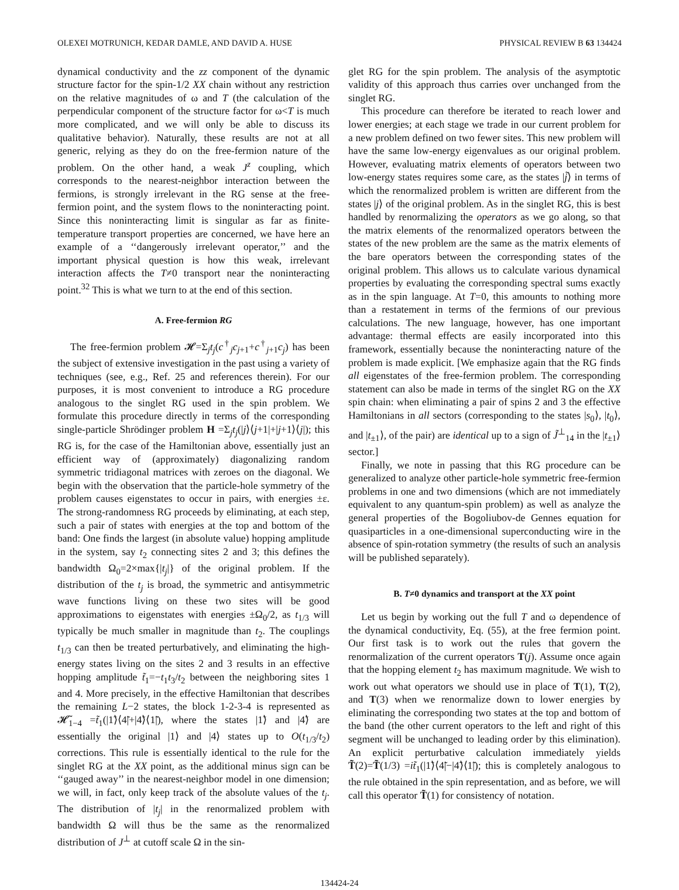OLEXEI MOTRUNICH, KEDAR DAMLE, AND DAVID A. HUSE PHYSICAL REVIEW B 63 134424
dynamical conductivity and the zz component of the dynamic structure factor for the spin-1/2 XX chain without any restriction on the relative magnitudes of ω and T (the calculation of the perpendicular component of the structure factor for ω<T is much more complicated, and we will only be able to discuss its qualitative behavior). Naturally, these results are not at all generic, relying as they do on the free-fermion nature of the problem. On the other hand, a weak J<sup>z</sup> coupling, which corresponds to the nearest-neighbor interaction between the fermions, is strongly irrelevant in the RG sense at the free-fermion point, and the system flows to the noninteracting point. Since this noninteracting limit is singular as far as finite-temperature transport properties are concerned, we have here an example of a ‘‘dangerously irrelevant operator,’’ and the important physical question is how this weak, irrelevant interaction affects the T≠0 transport near the noninteracting point.<sup>32</sup> This is what we turn to at the end of this section.
A. Free-fermion RG
The free-fermion problem 𝓗=Σ<sub>j</sub>t<sub>j</sub>(c<sup>†</sup><sub>j</sub>c<sub>j+1</sub>+c<sup>†</sup><sub>j+1</sub>c<sub>j</sub>) has been the subject of extensive investigation in the past using a variety of techniques (see, e.g., Ref. 25 and references therein). For our purposes, it is most convenient to introduce a RG procedure analogous to the singlet RG used in the spin problem. We formulate this procedure directly in terms of the corresponding single-particle Shrödinger problem H =Σ<sub>j</sub>t<sub>j</sub>(|j⟩⟨j+1|+|j+1⟩⟨j|); this RG is, for the case of the Hamiltonian above, essentially just an efficient way of (approximately) diagonalizing random symmetric tridiagonal matrices with zeroes on the diagonal. We begin with the observation that the particle-hole symmetry of the problem causes eigenstates to occur in pairs, with energies ±ε. The strong-randomness RG proceeds by eliminating, at each step, such a pair of states with energies at the top and bottom of the band: One finds the largest (in absolute value) hopping amplitude in the system, say t<sub>2</sub> connecting sites 2 and 3; this defines the bandwidth Ω<sub>0</sub>=2×max{|t<sub>j</sub>|} of the original problem. If the distribution of the t<sub>j</sub> is broad, the symmetric and antisymmetric wave functions living on these two sites will be good approximations to eigenstates with energies ±Ω<sub>0</sub>/2, as t<sub>1/3</sub> will typically be much smaller in magnitude than t<sub>2</sub>. The couplings t<sub>1/3</sub> can then be treated perturbatively, and eliminating the high-energy states living on the sites 2 and 3 results in an effective hopping amplitude t̃<sub>1</sub>=−t<sub>1</sub>t<sub>3</sub>/t<sub>2</sub> between the neighboring sites 1 and 4. More precisely, in the effective Hamiltonian that describes the remaining L−2 states, the block 1-2-3-4 is represented as 𝓗̃<sub>1−4</sub> =t̃<sub>1</sub>(|1̃⟩⟨4̃|+|4̃⟩⟨1̃|), where the states |1̃⟩ and |4̃⟩ are essentially the original |1⟩ and |4⟩ states up to O(t<sub>1/3</sub>/t<sub>2</sub>) corrections. This rule is essentially identical to the rule for the singlet RG at the XX point, as the additional minus sign can be ‘‘gauged away’’ in the nearest-neighbor model in one dimension; we will, in fact, only keep track of the absolute values of the t<sub>j</sub>. The distribution of |t<sub>j</sub>| in the renormalized problem with bandwidth Ω will thus be the same as the renormalized distribution of J<sup>⊥</sup> at cutoff scale Ω in the sin-
glet RG for the spin problem. The analysis of the asymptotic validity of this approach thus carries over unchanged from the singlet RG.
This procedure can therefore be iterated to reach lower and lower energies; at each stage we trade in our current problem for a new problem defined on two fewer sites. This new problem will have the same low-energy eigenvalues as our original problem. However, evaluating matrix elements of operators between two low-energy states requires some care, as the states |j̃⟩ in terms of which the renormalized problem is written are different from the states |j⟩ of the original problem. As in the singlet RG, this is best handled by renormalizing the operators as we go along, so that the matrix elements of the renormalized operators between the states of the new problem are the same as the matrix elements of the bare operators between the corresponding states of the original problem. This allows us to calculate various dynamical properties by evaluating the corresponding spectral sums exactly as in the spin language. At T=0, this amounts to nothing more than a restatement in terms of the fermions of our previous calculations. The new language, however, has one important advantage: thermal effects are easily incorporated into this framework, essentially because the noninteracting nature of the problem is made explicit. [We emphasize again that the RG finds all eigenstates of the free-fermion problem. The corresponding statement can also be made in terms of the singlet RG on the XX spin chain: when eliminating a pair of spins 2 and 3 the effective Hamiltonians in all sectors (corresponding to the states |s<sub>0</sub>⟩, |t<sub>0</sub>⟩, and |t<sub>±1</sub>⟩, of the pair) are identical up to a sign of J̃<sup>⊥</sup><sub>14</sub> in the |t<sub>±1</sub>⟩ sector.]
Finally, we note in passing that this RG procedure can be generalized to analyze other particle-hole symmetric free-fermion problems in one and two dimensions (which are not immediately equivalent to any quantum-spin problem) as well as analyze the general properties of the Bogoliubov-de Gennes equation for quasiparticles in a one-dimensional superconducting wire in the absence of spin-rotation symmetry (the results of such an analysis will be published separately).
B. T≠0 dynamics and transport at the XX point
Let us begin by working out the full T and ω dependence of the dynamical conductivity, Eq. (55), at the free fermion point. Our first task is to work out the rules that govern the renormalization of the current operators T(j). Assume once again that the hopping element t<sub>2</sub> has maximum magnitude. We wish to work out what operators we should use in place of T(1), T(2), and T(3) when we renormalize down to lower energies by eliminating the corresponding two states at the top and bottom of the band (the other current operators to the left and right of this segment will be unchanged to leading order by this elimination). An explicit perturbative calculation immediately yields T̃(2)=T̃(1/3) =it̃<sub>1</sub>(|1̃⟩⟨4̃|−|4̃⟩⟨1̃|); this is completely analogous to the rule obtained in the spin representation, and as before, we will call this operator T̃(1) for consistency of notation.
134424-24